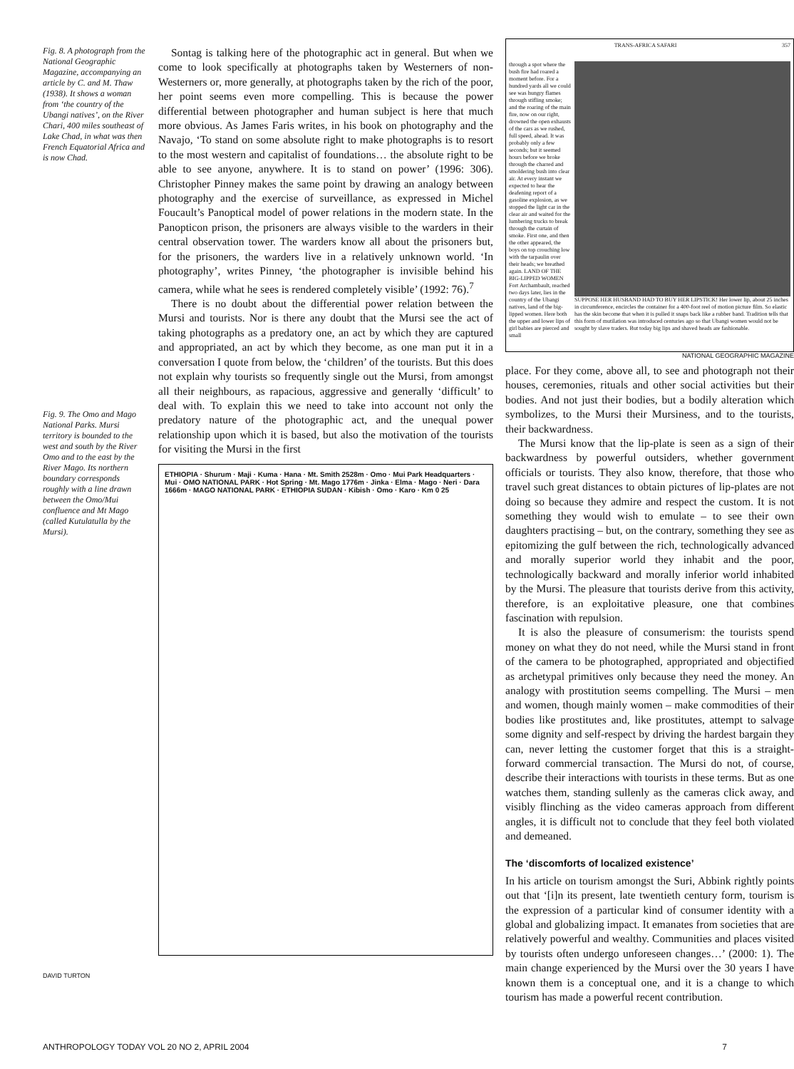Fig. 8. A photograph from the National Geographic Magazine, accompanying an article by C. and M. Thaw (1938). It shows a woman from ‘the country of the Ubangi natives’, on the River Chari, 400 miles southeast of Lake Chad, in what was then French Equatorial Africa and is now Chad.
Fig. 9. The Omo and Mago National Parks. Mursi territory is bounded to the west and south by the River Omo and to the east by the River Mago. Its northern boundary corresponds roughly with a line drawn between the Omo/Mui confluence and Mt Mago (called Kutulatulla by the Mursi).
DAVID TURTON
Sontag is talking here of the photographic act in general. But when we come to look specifically at photographs taken by Westerners of non-Westerners or, more generally, at photographs taken by the rich of the poor, her point seems even more compelling. This is because the power differential between photographer and human subject is here that much more obvious. As James Faris writes, in his book on photography and the Navajo, ‘To stand on some absolute right to make photographs is to resort to the most western and capitalist of foundations… the absolute right to be able to see anyone, anywhere. It is to stand on power’ (1996: 306). Christopher Pinney makes the same point by drawing an analogy between photography and the exercise of surveillance, as expressed in Michel Foucault’s Panoptical model of power relations in the modern state. In the Panopticon prison, the prisoners are always visible to the warders in their central observation tower. The warders know all about the prisoners but, for the prisoners, the warders live in a relatively unknown world. ‘In photography’, writes Pinney, ‘the photographer is invisible behind his camera, while what he sees is rendered completely visible’ (1992: 76).<sup>7</sup>
There is no doubt about the differential power relation between the Mursi and tourists. Nor is there any doubt that the Mursi see the act of taking photographs as a predatory one, an act by which they are captured and appropriated, an act by which they become, as one man put it in a conversation I quote from below, the ‘children’ of the tourists. But this does not explain why tourists so frequently single out the Mursi, from amongst all their neighbours, as rapacious, aggressive and generally ‘difficult’ to deal with. To explain this we need to take into account not only the predatory nature of the photographic act, and the unequal power relationship upon which it is based, but also the motivation of the tourists for visiting the Mursi in the first
ETHIOPIA · Shurum · Maji · Kuma · Hana · Mt. Smith 2528m · Omo · Mui Park Headquarters · Mui · OMO NATIONAL PARK · Hot Spring · Mt. Mago 1776m · Jinka · Elma · Mago · Neri · Dara 1666m · MAGO NATIONAL PARK · ETHIOPIA SUDAN · Kibish · Omo · Karo · Km 0 25
TRANS-AFRICA SAFARI 357
through a spot where the bush fire had roared a moment before. For a hundred yards all we could see was hungry flames through stifling smoke; and the roaring of the main fire, now on our right, drowned the open exhausts of the cars as we rushed, full speed, ahead. It was probably only a few seconds; but it seemed hours before we broke through the charred and smoldering bush into clear air. At every instant we expected to hear the deafening report of a gasoline explosion, as we stopped the light car in the clear air and waited for the lumbering trucks to break through the curtain of smoke. First one, and then the other appeared, the boys on top crouching low with the tarpaulin over their heads; we breathed again. LAND OF THE BIG-LIPPED WOMEN Fort Archambault, reached two days later, lies in the country of the Ubangi natives, land of the big-lipped women. Here both the upper and lower lips of girl babies are pierced and small
SUPPOSE HER HUSBAND HAD TO BUY HER LIPSTICK! Her lower lip, about 25 inches in circumference, encircles the container for a 400-foot reel of motion picture film. So elastic has the skin become that when it is pulled it snaps back like a rubber band. Tradition tells that this form of mutilation was introduced centuries ago so that Ubangi women would not be sought by slave traders. But today big lips and shaved heads are fashionable.
NATIONAL GEOGRAPHIC MAGAZINE
place. For they come, above all, to see and photograph not their houses, ceremonies, rituals and other social activities but their bodies. And not just their bodies, but a bodily alteration which symbolizes, to the Mursi their Mursiness, and to the tourists, their backwardness.
The Mursi know that the lip-plate is seen as a sign of their backwardness by powerful outsiders, whether government officials or tourists. They also know, therefore, that those who travel such great distances to obtain pictures of lip-plates are not doing so because they admire and respect the custom. It is not something they would wish to emulate – to see their own daughters practising – but, on the contrary, something they see as epitomizing the gulf between the rich, technologically advanced and morally superior world they inhabit and the poor, technologically backward and morally inferior world inhabited by the Mursi. The pleasure that tourists derive from this activity, therefore, is an exploitative pleasure, one that combines fascination with repulsion.
It is also the pleasure of consumerism: the tourists spend money on what they do not need, while the Mursi stand in front of the camera to be photographed, appropriated and objectified as archetypal primitives only because they need the money. An analogy with prostitution seems compelling. The Mursi – men and women, though mainly women – make commodities of their bodies like prostitutes and, like prostitutes, attempt to salvage some dignity and self-respect by driving the hardest bargain they can, never letting the customer forget that this is a straight-forward commercial transaction. The Mursi do not, of course, describe their interactions with tourists in these terms. But as one watches them, standing sullenly as the cameras click away, and visibly flinching as the video cameras approach from different angles, it is difficult not to conclude that they feel both violated and demeaned.
The ‘discomforts of localized existence’
In his article on tourism amongst the Suri, Abbink rightly points out that ‘[i]n its present, late twentieth century form, tourism is the expression of a particular kind of consumer identity with a global and globalizing impact. It emanates from societies that are relatively powerful and wealthy. Communities and places visited by tourists often undergo unforeseen changes…’ (2000: 1). The main change experienced by the Mursi over the 30 years I have known them is a conceptual one, and it is a change to which tourism has made a powerful recent contribution.
ANTHROPOLOGY TODAY VOL 20 NO 2, APRIL 2004 7